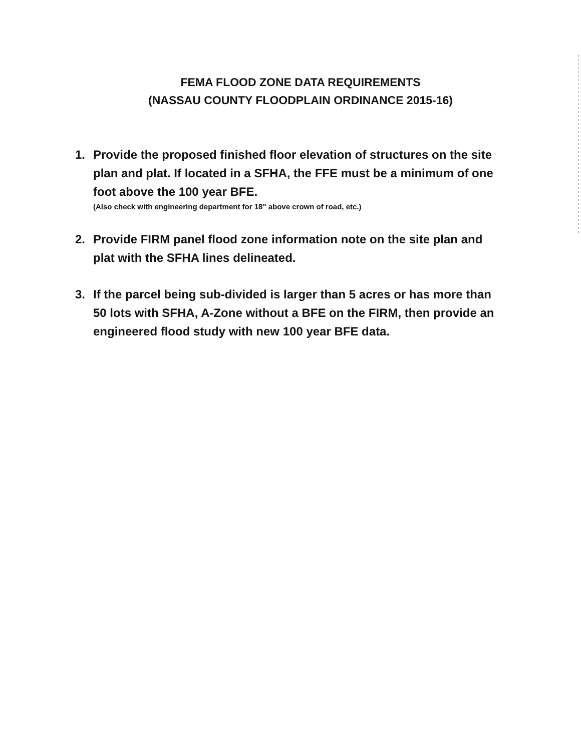FEMA FLOOD ZONE DATA REQUIREMENTS
(NASSAU COUNTY FLOODPLAIN ORDINANCE 2015-16)
1. Provide the proposed finished floor elevation of structures on the site plan and plat. If located in a SFHA, the FFE must be a minimum of one foot above the 100 year BFE.
(Also check with engineering department for 18" above crown of road, etc.)
2. Provide FIRM panel flood zone information note on the site plan and plat with the SFHA lines delineated.
3. If the parcel being sub-divided is larger than 5 acres or has more than 50 lots with SFHA, A-Zone without a BFE on the FIRM, then provide an engineered flood study with new 100 year BFE data.